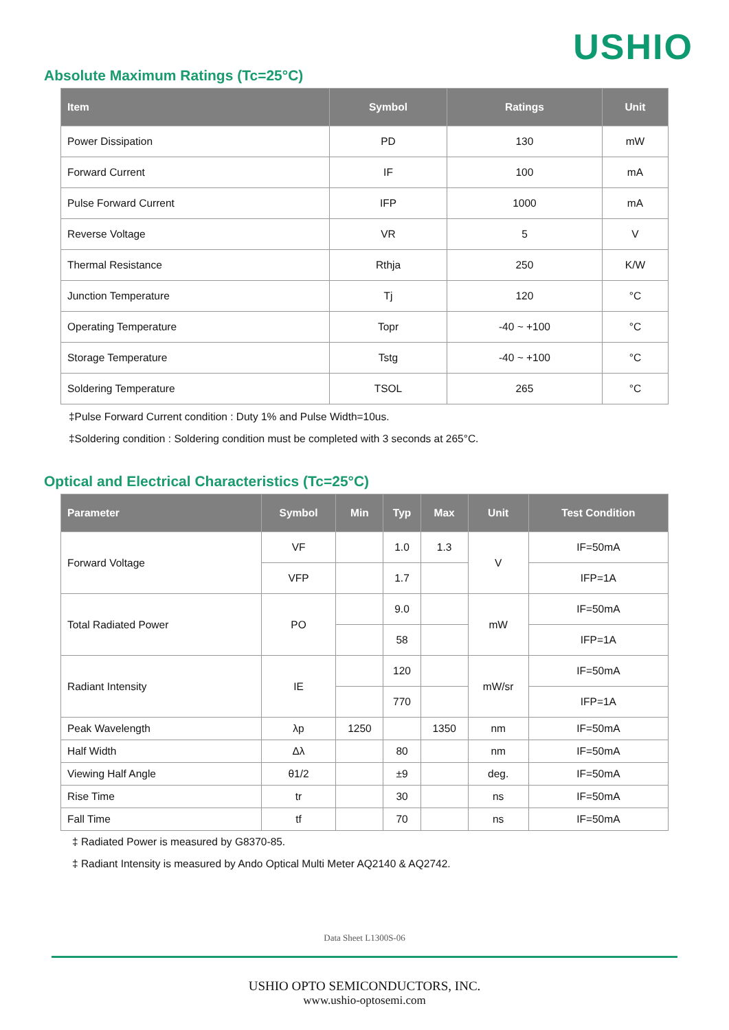USHIO
Absolute Maximum Ratings (Tc=25°C)
| Item | Symbol | Ratings | Unit |
| --- | --- | --- | --- |
| Power Dissipation | PD | 130 | mW |
| Forward Current | IF | 100 | mA |
| Pulse Forward Current | IFP | 1000 | mA |
| Reverse Voltage | VR | 5 | V |
| Thermal Resistance | Rthja | 250 | K/W |
| Junction Temperature | Tj | 120 | °C |
| Operating Temperature | Topr | -40 ~ +100 | °C |
| Storage Temperature | Tstg | -40 ~ +100 | °C |
| Soldering Temperature | TSOL | 265 | °C |
‡Pulse Forward Current condition : Duty 1% and Pulse Width=10us.
‡Soldering condition : Soldering condition must be completed with 3 seconds at 265°C.
Optical and Electrical Characteristics (Tc=25°C)
| Parameter | Symbol | Min | Typ | Max | Unit | Test Condition |
| --- | --- | --- | --- | --- | --- | --- |
| Forward Voltage | VF | | 1.0 | 1.3 | V | IF=50mA |
| | VFP | | 1.7 | | | IFP=1A |
| Total Radiated Power | PO | | 9.0 | | mW | IF=50mA |
| | | | 58 | | | IFP=1A |
| Radiant Intensity | IE | | 120 | | mW/sr | IF=50mA |
| | | | 770 | | | IFP=1A |
| Peak Wavelength | λp | 1250 | | 1350 | nm | IF=50mA |
| Half Width | Δλ | | 80 | | nm | IF=50mA |
| Viewing Half Angle | θ1/2 | | ±9 | | deg. | IF=50mA |
| Rise Time | tr | | 30 | | ns | IF=50mA |
| Fall Time | tf | | 70 | | ns | IF=50mA |
‡ Radiated Power is measured by G8370-85.
‡ Radiant Intensity is measured by Ando Optical Multi Meter AQ2140 & AQ2742.
Data Sheet L1300S-06
USHIO OPTO SEMICONDUCTORS, INC.
www.ushio-optosemi.com